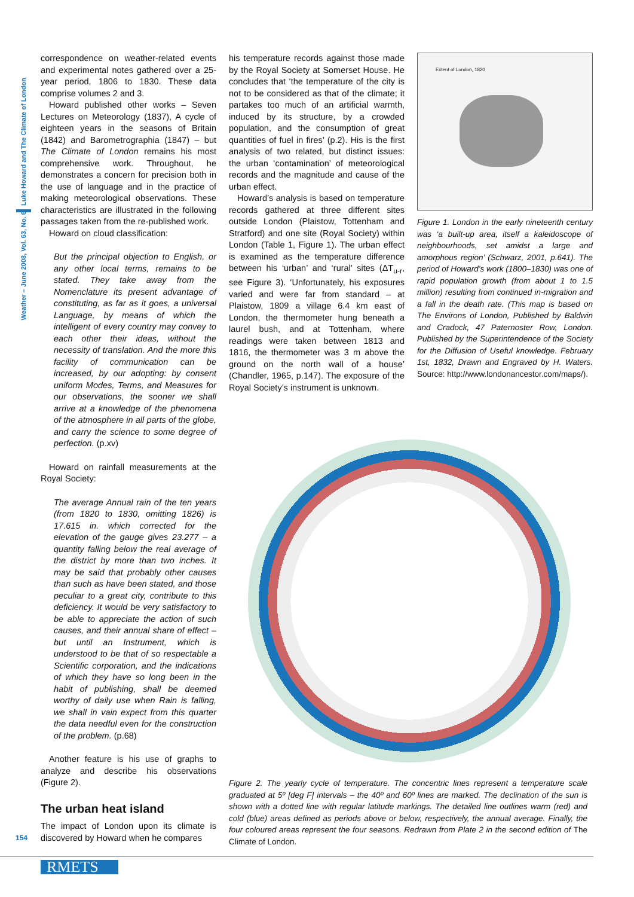Weather – June 2008, Vol. 63, No. 6 Luke Howard and The Climate of London
correspondence on weather-related events and experimental notes gathered over a 25-year period, 1806 to 1830. These data comprise volumes 2 and 3.
Howard published other works – Seven Lectures on Meteorology (1837), A cycle of eighteen years in the seasons of Britain (1842) and Barometrographia (1847) – but The Climate of London remains his most comprehensive work. Throughout, he demonstrates a concern for precision both in the use of language and in the practice of making meteorological observations. These characteristics are illustrated in the following passages taken from the re-published work.
Howard on cloud classification:
But the principal objection to English, or any other local terms, remains to be stated. They take away from the Nomenclature its present advantage of constituting, as far as it goes, a universal Language, by means of which the intelligent of every country may convey to each other their ideas, without the necessity of translation. And the more this facility of communication can be increased, by our adopting: by consent uniform Modes, Terms, and Measures for our observations, the sooner we shall arrive at a knowledge of the phenomena of the atmosphere in all parts of the globe, and carry the science to some degree of perfection. (p.xv)
Howard on rainfall measurements at the Royal Society:
The average Annual rain of the ten years (from 1820 to 1830, omitting 1826) is 17.615 in. which corrected for the elevation of the gauge gives 23.277 – a quantity falling below the real average of the district by more than two inches. It may be said that probably other causes than such as have been stated, and those peculiar to a great city, contribute to this deficiency. It would be very satisfactory to be able to appreciate the action of such causes, and their annual share of effect – but until an Instrument, which is understood to be that of so respectable a Scientific corporation, and the indications of which they have so long been in the habit of publishing, shall be deemed worthy of daily use when Rain is falling, we shall in vain expect from this quarter the data needful even for the construction of the problem. (p.68)
Another feature is his use of graphs to analyze and describe his observations (Figure 2).
The urban heat island
The impact of London upon its climate is discovered by Howard when he compares
his temperature records against those made by the Royal Society at Somerset House. He concludes that ‘the temperature of the city is not to be considered as that of the climate; it partakes too much of an artificial warmth, induced by its structure, by a crowded population, and the consumption of great quantities of fuel in fires’ (p.2). His is the first analysis of two related, but distinct issues: the urban ‘contamination’ of meteorological records and the magnitude and cause of the urban effect.
Howard’s analysis is based on temperature records gathered at three different sites outside London (Plaistow, Tottenham and Stratford) and one site (Royal Society) within London (Table 1, Figure 1). The urban effect is examined as the temperature difference between his ‘urban’ and ‘rural’ sites (ΔT<sub>u-r</sub>, see Figure 3). ‘Unfortunately, his exposures varied and were far from standard – at Plaistow, 1809 a village 6.4 km east of London, the thermometer hung beneath a laurel bush, and at Tottenham, where readings were taken between 1813 and 1816, the thermometer was 3 m above the ground on the north wall of a house’ (Chandler, 1965, p.147). The exposure of the Royal Society’s instrument is unknown.
Extent of London, 1820
Figure 1. London in the early nineteenth century was ‘a built-up area, itself a kaleidoscope of neighbourhoods, set amidst a large and amorphous region’ (Schwarz, 2001, p.641). The period of Howard’s work (1800–1830) was one of rapid population growth (from about 1 to 1.5 million) resulting from continued in-migration and a fall in the death rate. (This map is based on The Environs of London, Published by Baldwin and Cradock, 47 Paternoster Row, London. Published by the Superintendence of the Society for the Diffusion of Useful knowledge. February 1st, 1832, Drawn and Engraved by H. Waters. Source: http://www.londonancestor.com/maps/).
Figure 2. The yearly cycle of temperature. The concentric lines represent a temperature scale graduated at 5º [deg F] intervals – the 40º and 60º lines are marked. The declination of the sun is shown with a dotted line with regular latitude markings. The detailed line outlines warm (red) and cold (blue) areas defined as periods above or below, respectively, the annual average. Finally, the four coloured areas represent the four seasons. Redrawn from Plate 2 in the second edition of The Climate of London.
154
RMETS